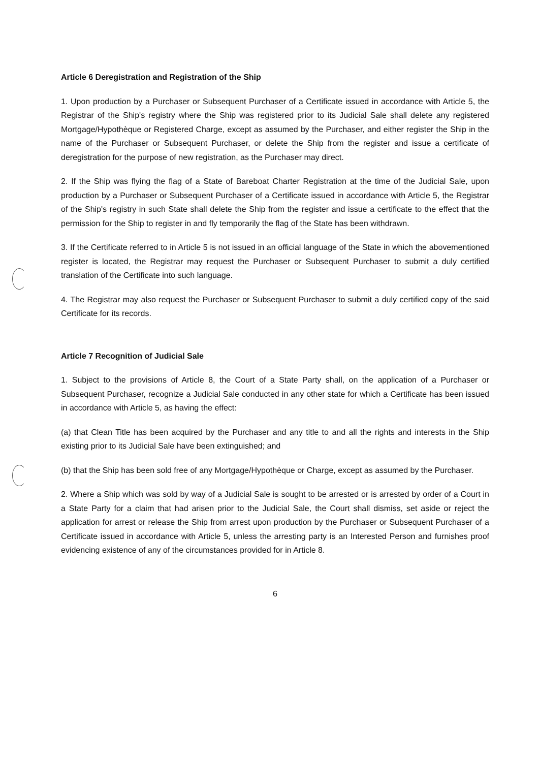Article 6 Deregistration and Registration of the Ship
1. Upon production by a Purchaser or Subsequent Purchaser of a Certificate issued in accordance with Article 5, the Registrar of the Ship's registry where the Ship was registered prior to its Judicial Sale shall delete any registered Mortgage/Hypothèque or Registered Charge, except as assumed by the Purchaser, and either register the Ship in the name of the Purchaser or Subsequent Purchaser, or delete the Ship from the register and issue a certificate of deregistration for the purpose of new registration, as the Purchaser may direct.
2. If the Ship was flying the flag of a State of Bareboat Charter Registration at the time of the Judicial Sale, upon production by a Purchaser or Subsequent Purchaser of a Certificate issued in accordance with Article 5, the Registrar of the Ship's registry in such State shall delete the Ship from the register and issue a certificate to the effect that the permission for the Ship to register in and fly temporarily the flag of the State has been withdrawn.
3. If the Certificate referred to in Article 5 is not issued in an official language of the State in which the abovementioned register is located, the Registrar may request the Purchaser or Subsequent Purchaser to submit a duly certified translation of the Certificate into such language.
4. The Registrar may also request the Purchaser or Subsequent Purchaser to submit a duly certified copy of the said Certificate for its records.
Article 7 Recognition of Judicial Sale
1. Subject to the provisions of Article 8, the Court of a State Party shall, on the application of a Purchaser or Subsequent Purchaser, recognize a Judicial Sale conducted in any other state for which a Certificate has been issued in accordance with Article 5, as having the effect:
(a) that Clean Title has been acquired by the Purchaser and any title to and all the rights and interests in the Ship existing prior to its Judicial Sale have been extinguished; and
(b) that the Ship has been sold free of any Mortgage/Hypothèque or Charge, except as assumed by the Purchaser.
2. Where a Ship which was sold by way of a Judicial Sale is sought to be arrested or is arrested by order of a Court in a State Party for a claim that had arisen prior to the Judicial Sale, the Court shall dismiss, set aside or reject the application for arrest or release the Ship from arrest upon production by the Purchaser or Subsequent Purchaser of a Certificate issued in accordance with Article 5, unless the arresting party is an Interested Person and furnishes proof evidencing existence of any of the circumstances provided for in Article 8.
6